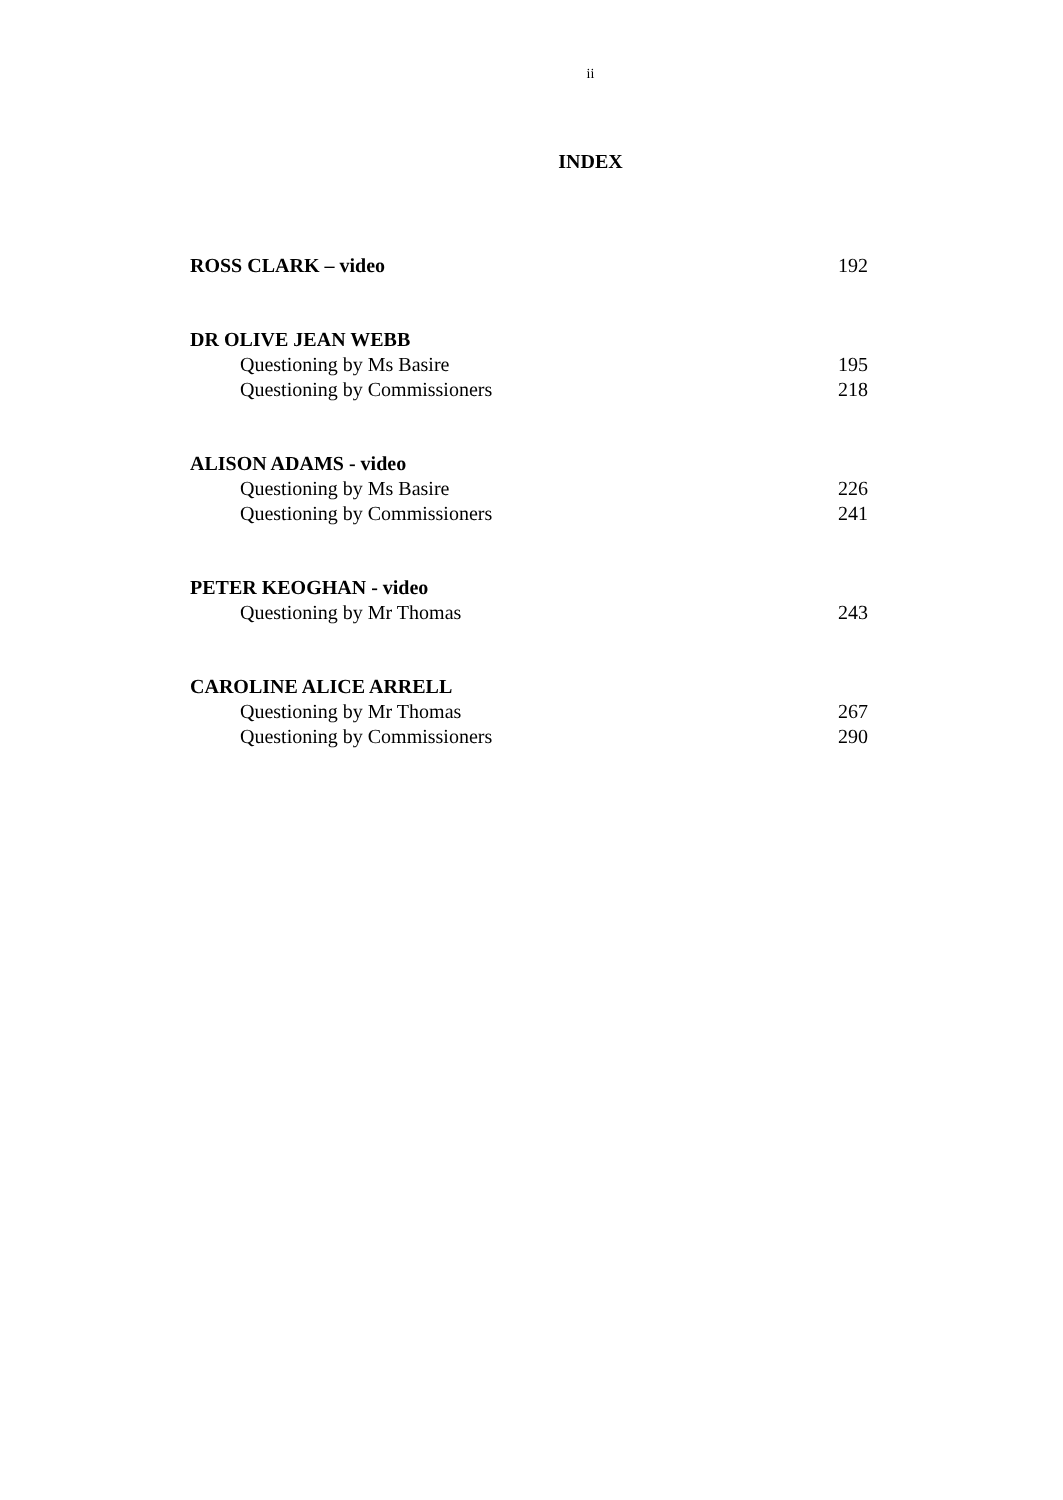ii
INDEX
ROSS CLARK – video 192
DR OLIVE JEAN WEBB
Questioning by Ms Basire 195
Questioning by Commissioners 218
ALISON ADAMS - video
Questioning by Ms Basire 226
Questioning by Commissioners 241
PETER KEOGHAN - video
Questioning by Mr Thomas 243
CAROLINE ALICE ARRELL
Questioning by Mr Thomas 267
Questioning by Commissioners 290